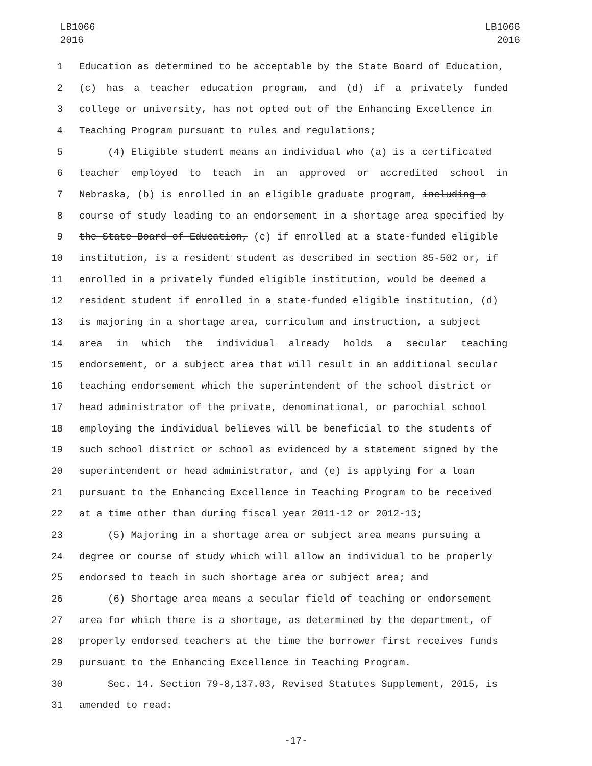LB1066
2016
LB1066
2016
1 Education as determined to be acceptable by the State Board of Education,
2 (c) has a teacher education program, and (d) if a privately funded
3 college or university, has not opted out of the Enhancing Excellence in
4 Teaching Program pursuant to rules and regulations;
5 (4) Eligible student means an individual who (a) is a certificated
6 teacher employed to teach in an approved or accredited school in
7 Nebraska, (b) is enrolled in an eligible graduate program, including a
8 course of study leading to an endorsement in a shortage area specified by
9 the State Board of Education, (c) if enrolled at a state-funded eligible
10 institution, is a resident student as described in section 85-502 or, if
11 enrolled in a privately funded eligible institution, would be deemed a
12 resident student if enrolled in a state-funded eligible institution, (d)
13 is majoring in a shortage area, curriculum and instruction, a subject
14 area in which the individual already holds a secular teaching
15 endorsement, or a subject area that will result in an additional secular
16 teaching endorsement which the superintendent of the school district or
17 head administrator of the private, denominational, or parochial school
18 employing the individual believes will be beneficial to the students of
19 such school district or school as evidenced by a statement signed by the
20 superintendent or head administrator, and (e) is applying for a loan
21 pursuant to the Enhancing Excellence in Teaching Program to be received
22 at a time other than during fiscal year 2011-12 or 2012-13;
23 (5) Majoring in a shortage area or subject area means pursuing a
24 degree or course of study which will allow an individual to be properly
25 endorsed to teach in such shortage area or subject area; and
26 (6) Shortage area means a secular field of teaching or endorsement
27 area for which there is a shortage, as determined by the department, of
28 properly endorsed teachers at the time the borrower first receives funds
29 pursuant to the Enhancing Excellence in Teaching Program.
30 Sec. 14. Section 79-8,137.03, Revised Statutes Supplement, 2015, is
31 amended to read:
-17-